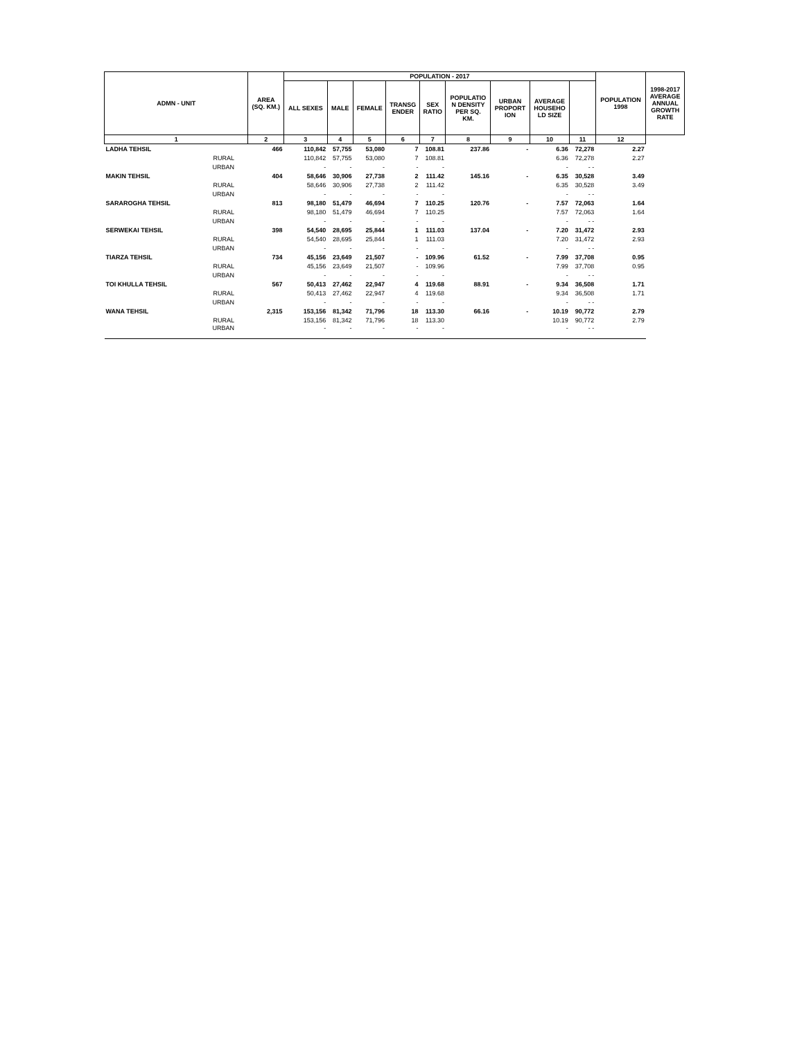| ADMN - UNIT | | AREA (SQ. KM.) | POPULATION - 2017 | | | | | | | | | POPULATION 1998 | 1998-2017 AVERAGE ANNUAL GROWTH RATE |
| --- | --- | --- | --- | --- | --- | --- | --- | --- | --- | --- | --- | --- | --- |
| | | | ALL SEXES | MALE | FEMALE | TRANSG ENDER | SEX RATIO | POPULATIO N DENSITY PER SQ. KM. | URBAN PROPORT ION | AVERAGE HOUSEHO LD SIZE | | | |
| 1 | | 2 | 3 | 4 | 5 | 6 | 7 | 8 | 9 | 10 | 11 | 12 | |
| LADHA TEHSIL | | 466 | 110,842 | 57,755 | 53,080 | 7 | 108.81 | 237.86 | - | 6.36 | 72,278 | 2.27 | |
| | RURAL | | 110,842 | 57,755 | 53,080 | 7 | 108.81 | | | 6.36 | 72,278 | 2.27 | |
| | URBAN | | - | - | - | - | - | | | - | - - | | |
| MAKIN TEHSIL | | 404 | 58,646 | 30,906 | 27,738 | 2 | 111.42 | 145.16 | - | 6.35 | 30,528 | 3.49 | |
| | RURAL | | 58,646 | 30,906 | 27,738 | 2 | 111.42 | | | 6.35 | 30,528 | 3.49 | |
| | URBAN | | - | - | - | - | - | | | - | - - | | |
| SARAROGHA TEHSIL | | 813 | 98,180 | 51,479 | 46,694 | 7 | 110.25 | 120.76 | - | 7.57 | 72,063 | 1.64 | |
| | RURAL | | 98,180 | 51,479 | 46,694 | 7 | 110.25 | | | 7.57 | 72,063 | 1.64 | |
| | URBAN | | - | - | - | - | - | | | - | - - | | |
| SERWEKAI TEHSIL | | 398 | 54,540 | 28,695 | 25,844 | 1 | 111.03 | 137.04 | - | 7.20 | 31,472 | 2.93 | |
| | RURAL | | 54,540 | 28,695 | 25,844 | 1 | 111.03 | | | 7.20 | 31,472 | 2.93 | |
| | URBAN | | - | - | - | - | - | | | - | - - | | |
| TIARZA TEHSIL | | 734 | 45,156 | 23,649 | 21,507 | - | 109.96 | 61.52 | - | 7.99 | 37,708 | 0.95 | |
| | RURAL | | 45,156 | 23,649 | 21,507 | - | 109.96 | | | 7.99 | 37,708 | 0.95 | |
| | URBAN | | - | - | - | - | - | | | - | - - | | |
| TOI KHULLA TEHSIL | | 567 | 50,413 | 27,462 | 22,947 | 4 | 119.68 | 88.91 | - | 9.34 | 36,508 | 1.71 | |
| | RURAL | | 50,413 | 27,462 | 22,947 | 4 | 119.68 | | | 9.34 | 36,508 | 1.71 | |
| | URBAN | | - | - | - | - | - | | | - | - - | | |
| WANA TEHSIL | | 2,315 | 153,156 | 81,342 | 71,796 | 18 | 113.30 | 66.16 | - | 10.19 | 90,772 | 2.79 | |
| | RURAL | | 153,156 | 81,342 | 71,796 | 18 | 113.30 | | | 10.19 | 90,772 | 2.79 | |
| | URBAN | | - | - | - | - | - | | | - | - - | | |